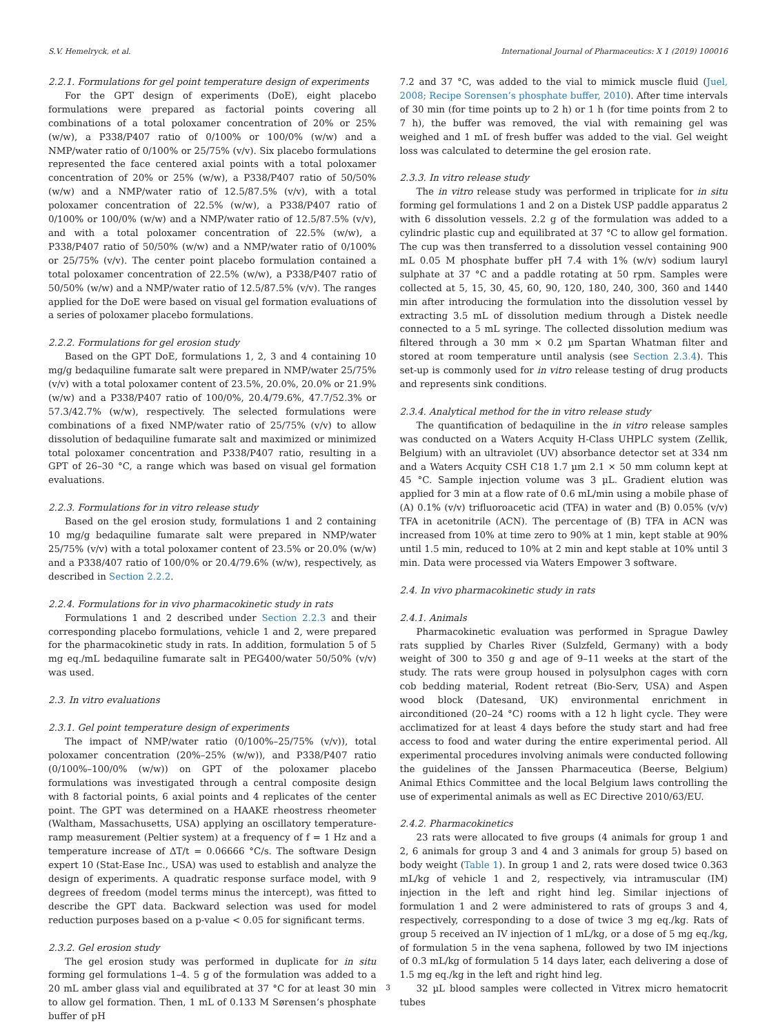S.V. Hemelryck, et al. International Journal of Pharmaceutics: X 1 (2019) 100016
2.2.1. Formulations for gel point temperature design of experiments
For the GPT design of experiments (DoE), eight placebo formulations were prepared as factorial points covering all combinations of a total poloxamer concentration of 20% or 25% (w/w), a P338/P407 ratio of 0/100% or 100/0% (w/w) and a NMP/water ratio of 0/100% or 25/75% (v/v). Six placebo formulations represented the face centered axial points with a total poloxamer concentration of 20% or 25% (w/w), a P338/P407 ratio of 50/50% (w/w) and a NMP/water ratio of 12.5/87.5% (v/v), with a total poloxamer concentration of 22.5% (w/w), a P338/P407 ratio of 0/100% or 100/0% (w/w) and a NMP/water ratio of 12.5/87.5% (v/v), and with a total poloxamer concentration of 22.5% (w/w), a P338/P407 ratio of 50/50% (w/w) and a NMP/water ratio of 0/100% or 25/75% (v/v). The center point placebo formulation contained a total poloxamer concentration of 22.5% (w/w), a P338/P407 ratio of 50/50% (w/w) and a NMP/water ratio of 12.5/87.5% (v/v). The ranges applied for the DoE were based on visual gel formation evaluations of a series of poloxamer placebo formulations.
2.2.2. Formulations for gel erosion study
Based on the GPT DoE, formulations 1, 2, 3 and 4 containing 10 mg/g bedaquiline fumarate salt were prepared in NMP/water 25/75% (v/v) with a total poloxamer content of 23.5%, 20.0%, 20.0% or 21.9% (w/w) and a P338/P407 ratio of 100/0%, 20.4/79.6%, 47.7/52.3% or 57.3/42.7% (w/w), respectively. The selected formulations were combinations of a fixed NMP/water ratio of 25/75% (v/v) to allow dissolution of bedaquiline fumarate salt and maximized or minimized total poloxamer concentration and P338/P407 ratio, resulting in a GPT of 26–30 °C, a range which was based on visual gel formation evaluations.
2.2.3. Formulations for in vitro release study
Based on the gel erosion study, formulations 1 and 2 containing 10 mg/g bedaquiline fumarate salt were prepared in NMP/water 25/75% (v/v) with a total poloxamer content of 23.5% or 20.0% (w/w) and a P338/407 ratio of 100/0% or 20.4/79.6% (w/w), respectively, as described in Section 2.2.2.
2.2.4. Formulations for in vivo pharmacokinetic study in rats
Formulations 1 and 2 described under Section 2.2.3 and their corresponding placebo formulations, vehicle 1 and 2, were prepared for the pharmacokinetic study in rats. In addition, formulation 5 of 5 mg eq./mL bedaquiline fumarate salt in PEG400/water 50/50% (v/v) was used.
2.3. In vitro evaluations
2.3.1. Gel point temperature design of experiments
The impact of NMP/water ratio (0/100%–25/75% (v/v)), total poloxamer concentration (20%–25% (w/w)), and P338/P407 ratio (0/100%–100/0% (w/w)) on GPT of the poloxamer placebo formulations was investigated through a central composite design with 8 factorial points, 6 axial points and 4 replicates of the center point. The GPT was determined on a HAAKE rheostress rheometer (Waltham, Massachusetts, USA) applying an oscillatory temperature-ramp measurement (Peltier system) at a frequency of f = 1 Hz and a temperature increase of ΔT/t = 0.06666 °C/s. The software Design expert 10 (Stat-Ease Inc., USA) was used to establish and analyze the design of experiments. A quadratic response surface model, with 9 degrees of freedom (model terms minus the intercept), was fitted to describe the GPT data. Backward selection was used for model reduction purposes based on a p-value < 0.05 for significant terms.
2.3.2. Gel erosion study
The gel erosion study was performed in duplicate for in situ forming gel formulations 1–4. 5 g of the formulation was added to a 20 mL amber glass vial and equilibrated at 37 °C for at least 30 min to allow gel formation. Then, 1 mL of 0.133 M Sørensen’s phosphate buffer of pH
7.2 and 37 °C, was added to the vial to mimick muscle fluid (Juel, 2008; Recipe Sorensen’s phosphate buffer, 2010). After time intervals of 30 min (for time points up to 2 h) or 1 h (for time points from 2 to 7 h), the buffer was removed, the vial with remaining gel was weighed and 1 mL of fresh buffer was added to the vial. Gel weight loss was calculated to determine the gel erosion rate.
2.3.3. In vitro release study
The in vitro release study was performed in triplicate for in situ forming gel formulations 1 and 2 on a Distek USP paddle apparatus 2 with 6 dissolution vessels. 2.2 g of the formulation was added to a cylindric plastic cup and equilibrated at 37 °C to allow gel formation. The cup was then transferred to a dissolution vessel containing 900 mL 0.05 M phosphate buffer pH 7.4 with 1% (w/v) sodium lauryl sulphate at 37 °C and a paddle rotating at 50 rpm. Samples were collected at 5, 15, 30, 45, 60, 90, 120, 180, 240, 300, 360 and 1440 min after introducing the formulation into the dissolution vessel by extracting 3.5 mL of dissolution medium through a Distek needle connected to a 5 mL syringe. The collected dissolution medium was filtered through a 30 mm × 0.2 µm Spartan Whatman filter and stored at room temperature until analysis (see Section 2.3.4). This set-up is commonly used for in vitro release testing of drug products and represents sink conditions.
2.3.4. Analytical method for the in vitro release study
The quantification of bedaquiline in the in vitro release samples was conducted on a Waters Acquity H-Class UHPLC system (Zellik, Belgium) with an ultraviolet (UV) absorbance detector set at 334 nm and a Waters Acquity CSH C18 1.7 µm 2.1 × 50 mm column kept at 45 °C. Sample injection volume was 3 µL. Gradient elution was applied for 3 min at a flow rate of 0.6 mL/min using a mobile phase of (A) 0.1% (v/v) trifluoroacetic acid (TFA) in water and (B) 0.05% (v/v) TFA in acetonitrile (ACN). The percentage of (B) TFA in ACN was increased from 10% at time zero to 90% at 1 min, kept stable at 90% until 1.5 min, reduced to 10% at 2 min and kept stable at 10% until 3 min. Data were processed via Waters Empower 3 software.
2.4. In vivo pharmacokinetic study in rats
2.4.1. Animals
Pharmacokinetic evaluation was performed in Sprague Dawley rats supplied by Charles River (Sulzfeld, Germany) with a body weight of 300 to 350 g and age of 9–11 weeks at the start of the study. The rats were group housed in polysulphon cages with corn cob bedding material, Rodent retreat (Bio-Serv, USA) and Aspen wood block (Datesand, UK) environmental enrichment in airconditioned (20–24 °C) rooms with a 12 h light cycle. They were acclimatized for at least 4 days before the study start and had free access to food and water during the entire experimental period. All experimental procedures involving animals were conducted following the guidelines of the Janssen Pharmaceutica (Beerse, Belgium) Animal Ethics Committee and the local Belgium laws controlling the use of experimental animals as well as EC Directive 2010/63/EU.
2.4.2. Pharmacokinetics
23 rats were allocated to five groups (4 animals for group 1 and 2, 6 animals for group 3 and 4 and 3 animals for group 5) based on body weight (Table 1). In group 1 and 2, rats were dosed twice 0.363 mL/kg of vehicle 1 and 2, respectively, via intramuscular (IM) injection in the left and right hind leg. Similar injections of formulation 1 and 2 were administered to rats of groups 3 and 4, respectively, corresponding to a dose of twice 3 mg eq./kg. Rats of group 5 received an IV injection of 1 mL/kg, or a dose of 5 mg eq./kg, of formulation 5 in the vena saphena, followed by two IM injections of 0.3 mL/kg of formulation 5 14 days later, each delivering a dose of 1.5 mg eq./kg in the left and right hind leg.
32 µL blood samples were collected in Vitrex micro hematocrit tubes
3